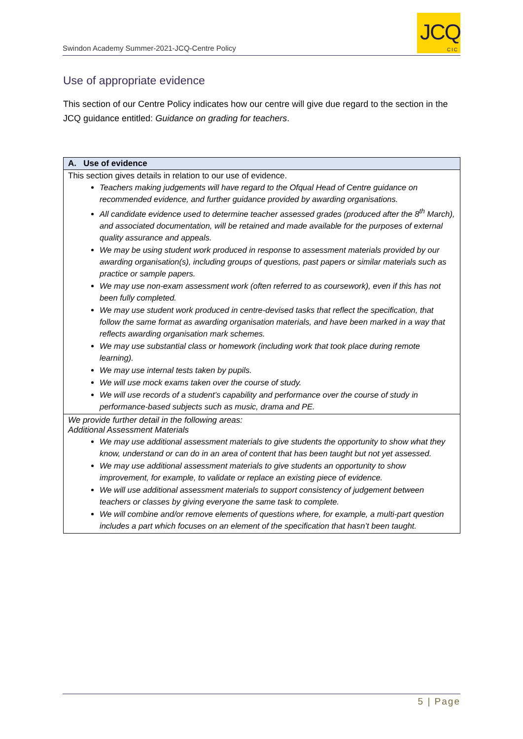Swindon Academy Summer-2021-JCQ-Centre Policy
JCQ
CIC
Use of appropriate evidence
This section of our Centre Policy indicates how our centre will give due regard to the section in the JCQ guidance entitled: Guidance on grading for teachers.
| A. Use of evidence |
| --- |
| This section gives details in relation to our use of evidence. Teachers making judgements will have regard to the Ofqual Head of Centre guidance on recommended evidence, and further guidance provided by awarding organisations. All candidate evidence used to determine teacher assessed grades (produced after the 8<sup>th</sup> March), and associated documentation, will be retained and made available for the purposes of external quality assurance and appeals. We may be using student work produced in response to assessment materials provided by our awarding organisation(s), including groups of questions, past papers or similar materials such as practice or sample papers. We may use non-exam assessment work (often referred to as coursework), even if this has not been fully completed. We may use student work produced in centre-devised tasks that reflect the specification, that follow the same format as awarding organisation materials, and have been marked in a way that reflects awarding organisation mark schemes. We may use substantial class or homework (including work that took place during remote learning). We may use internal tests taken by pupils. We will use mock exams taken over the course of study. We will use records of a student’s capability and performance over the course of study in performance-based subjects such as music, drama and PE. |
| We provide further detail in the following areas: Additional Assessment Materials We may use additional assessment materials to give students the opportunity to show what they know, understand or can do in an area of content that has been taught but not yet assessed. We may use additional assessment materials to give students an opportunity to show improvement, for example, to validate or replace an existing piece of evidence. We will use additional assessment materials to support consistency of judgement between teachers or classes by giving everyone the same task to complete. We will combine and/or remove elements of questions where, for example, a multi-part question includes a part which focuses on an element of the specification that hasn’t been taught. |
5 | Page